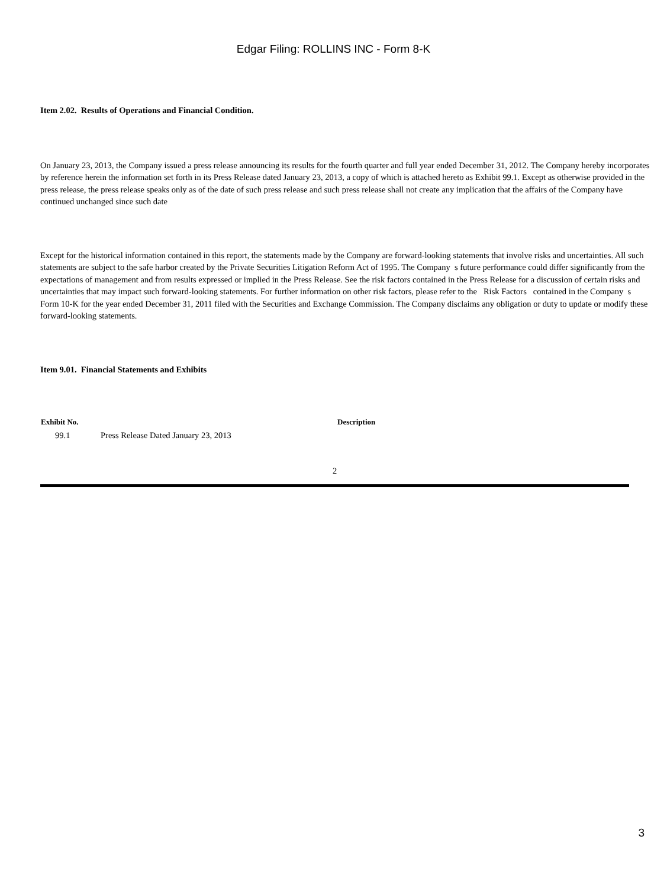Edgar Filing: ROLLINS INC - Form 8-K
Item 2.02. Results of Operations and Financial Condition.
On January 23, 2013, the Company issued a press release announcing its results for the fourth quarter and full year ended December 31, 2012. The Company hereby incorporates by reference herein the information set forth in its Press Release dated January 23, 2013, a copy of which is attached hereto as Exhibit 99.1. Except as otherwise provided in the press release, the press release speaks only as of the date of such press release and such press release shall not create any implication that the affairs of the Company have continued unchanged since such date
Except for the historical information contained in this report, the statements made by the Company are forward-looking statements that involve risks and uncertainties. All such statements are subject to the safe harbor created by the Private Securities Litigation Reform Act of 1995. The Company s future performance could differ significantly from the expectations of management and from results expressed or implied in the Press Release. See the risk factors contained in the Press Release for a discussion of certain risks and uncertainties that may impact such forward-looking statements. For further information on other risk factors, please refer to the Risk Factors contained in the Company s Form 10-K for the year ended December 31, 2011 filed with the Securities and Exchange Commission. The Company disclaims any obligation or duty to update or modify these forward-looking statements.
Item 9.01. Financial Statements and Exhibits
| Exhibit No. | Description |
| --- | --- |
| 99.1 | Press Release Dated January 23, 2013 |
2
3